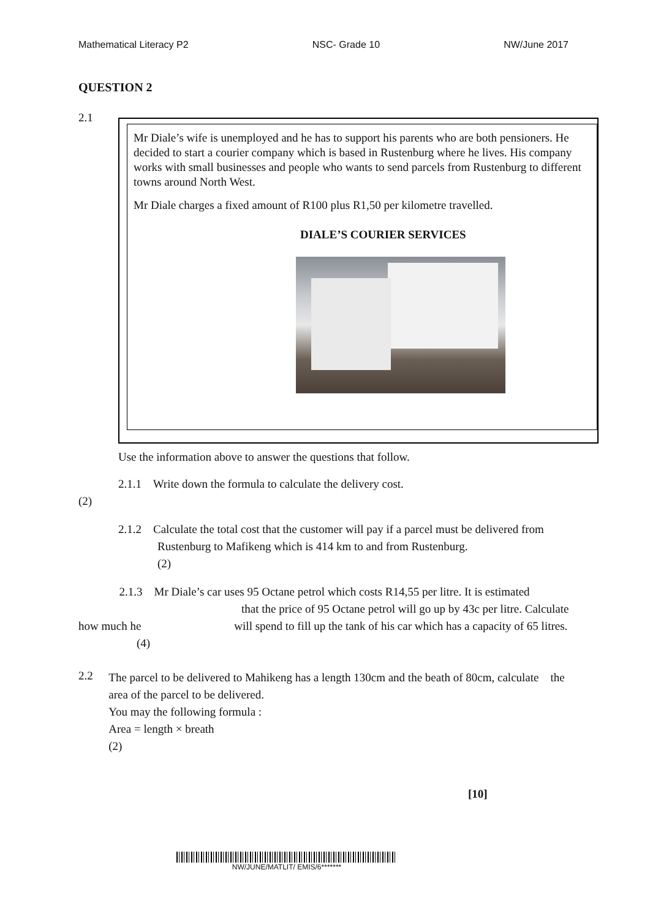Mathematical Literacy P2 NSC- Grade 10 NW/June 2017
QUESTION 2
2.1
Mr Diale’s wife is unemployed and he has to support his parents who are both pensioners. He decided to start a courier company which is based in Rustenburg where he lives. His company works with small businesses and people who wants to send parcels from Rustenburg to different towns around North West.
Mr Diale charges a fixed amount of R100 plus R1,50 per kilometre travelled.
DIALE’S COURIER SERVICES
Use the information above to answer the questions that follow.
2.1.1 Write down the formula to calculate the delivery cost.
(2)
2.1.2 Calculate the total cost that the customer will pay if a parcel must be delivered from Rustenburg to Mafikeng which is 414 km to and from Rustenburg.
(2)
2.1.3 Mr Diale’s car uses 95 Octane petrol which costs R14,55 per litre. It is estimated that the price of 95 Octane petrol will go up by 43c per litre. Calculate how much he will spend to fill up the tank of his car which has a capacity of 65 litres. (4)
2.2
The parcel to be delivered to Mahikeng has a length 130cm and the beath of 80cm, calculate the area of the parcel to be delivered.
You may the following formula :
Area = length × breath
(2)
[10]
NW/JUNE/MATLIT/ EMIS/6*******